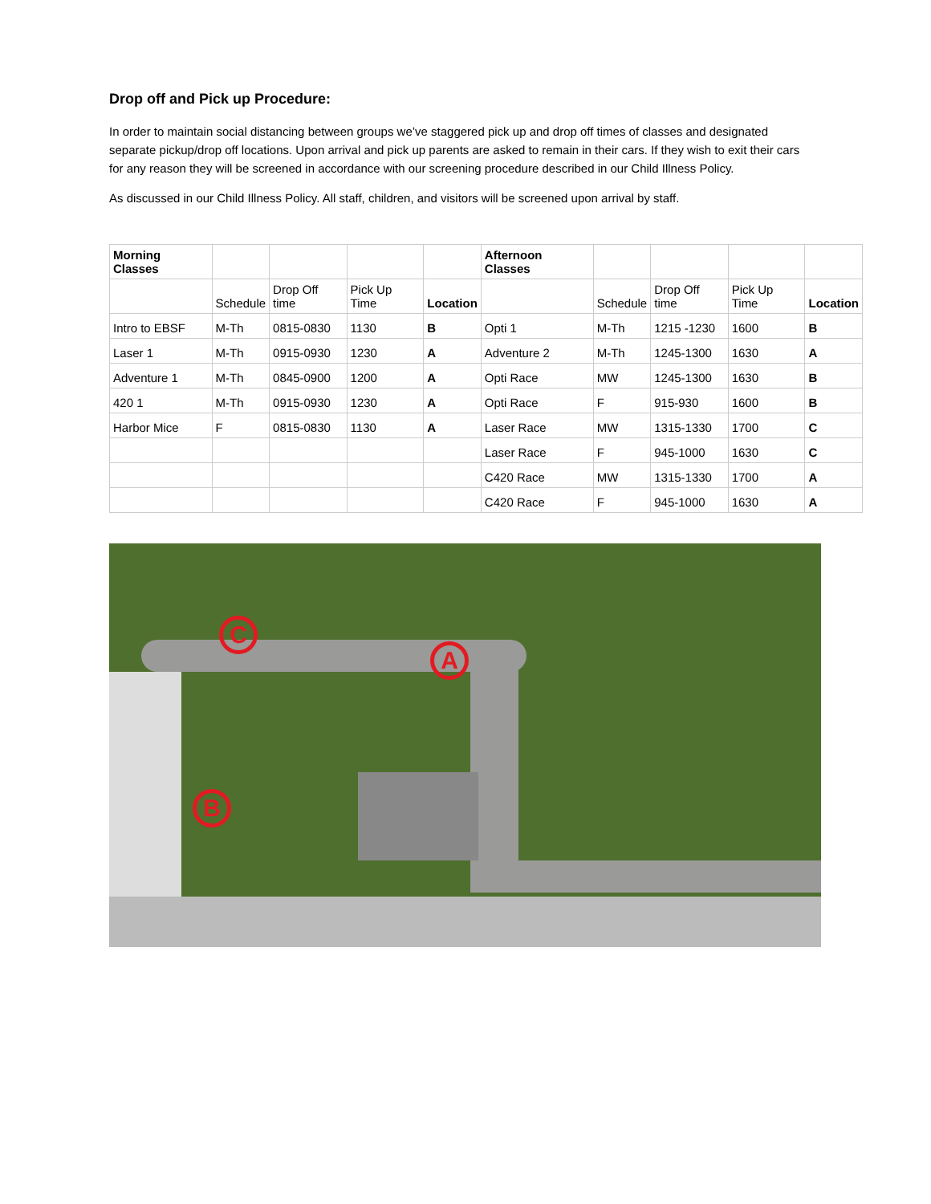Drop off and Pick up Procedure:
In order to maintain social distancing between groups we’ve staggered pick up and drop off times of classes and designated separate pickup/drop off locations. Upon arrival and pick up parents are asked to remain in their cars. If they wish to exit their cars for any reason they will be screened in accordance with our screening procedure described in our Child Illness Policy.
As discussed in our Child Illness Policy. All staff, children, and visitors will be screened upon arrival by staff.
| Morning Classes | | | | | Afternoon Classes | | | | |
| --- | --- | --- | --- | --- | --- | --- | --- | --- | --- |
| | Schedule | Drop Off time | Pick Up Time | Location | | Schedule | Drop Off time | Pick Up Time | Location |
| Intro to EBSF | M-Th | 0815-0830 | 1130 | B | Opti 1 | M-Th | 1215 -1230 | 1600 | B |
| Laser 1 | M-Th | 0915-0930 | 1230 | A | Adventure 2 | M-Th | 1245-1300 | 1630 | A |
| Adventure 1 | M-Th | 0845-0900 | 1200 | A | Opti Race | MW | 1245-1300 | 1630 | B |
| 420 1 | M-Th | 0915-0930 | 1230 | A | Opti Race | F | 915-930 | 1600 | B |
| Harbor Mice | F | 0815-0830 | 1130 | A | Laser Race | MW | 1315-1330 | 1700 | C |
| | | | | | Laser Race | F | 945-1000 | 1630 | C |
| | | | | | C420 Race | MW | 1315-1330 | 1700 | A |
| | | | | | C420 Race | F | 945-1000 | 1630 | A |
C
A
B